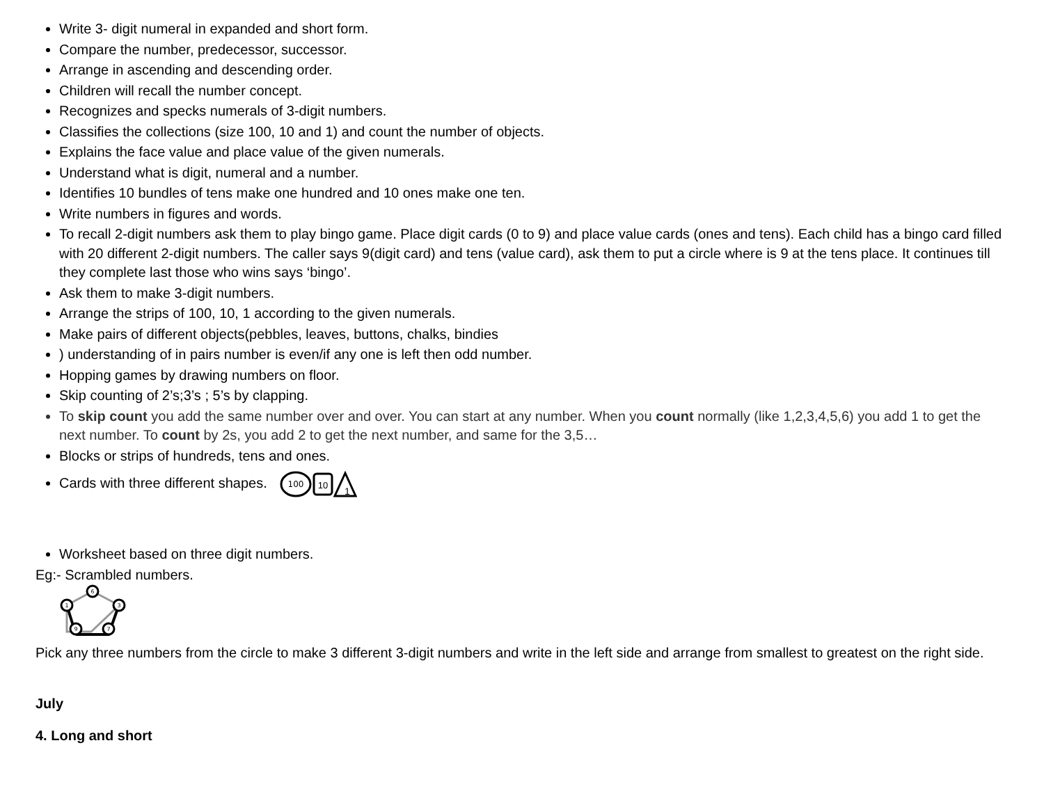Write 3- digit numeral in expanded and short form.
Compare the number, predecessor, successor.
Arrange in ascending and descending order.
Children will recall the number concept.
Recognizes and specks numerals of 3-digit numbers.
Classifies the collections (size 100, 10 and 1) and count the number of objects.
Explains the face value and place value of the given numerals.
Understand what is digit, numeral and a number.
Identifies 10 bundles of tens make one hundred and 10 ones make one ten.
Write numbers in figures and words.
To recall 2-digit numbers ask them to play bingo game. Place digit cards (0 to 9) and place value cards (ones and tens). Each child has a bingo card filled with 20 different 2-digit numbers. The caller says 9(digit card) and tens (value card), ask them to put a circle where is 9 at the tens place. It continues till they complete last those who wins says ‘bingo’.
Ask them to make 3-digit numbers.
Arrange the strips of 100, 10, 1 according to the given numerals.
Make pairs of different objects(pebbles, leaves, buttons, chalks, bindies
) understanding of in pairs number is even/if any one is left then odd number.
Hopping games by drawing numbers on floor.
Skip counting of 2’s;3’s ; 5’s by clapping.
To skip count you add the same number over and over. You can start at any number. When you count normally (like 1,2,3,4,5,6) you add 1 to get the next number. To count by 2s, you add 2 to get the next number, and same for the 3,5…
Blocks or strips of hundreds, tens and ones.
Cards with three different shapes.
100
10
1
Worksheet based on three digit numbers.
Eg:- Scrambled numbers.
6
1
3
9
7
Pick any three numbers from the circle to make 3 different 3-digit numbers and write in the left side and arrange from smallest to greatest on the right side.
July
4. Long and short